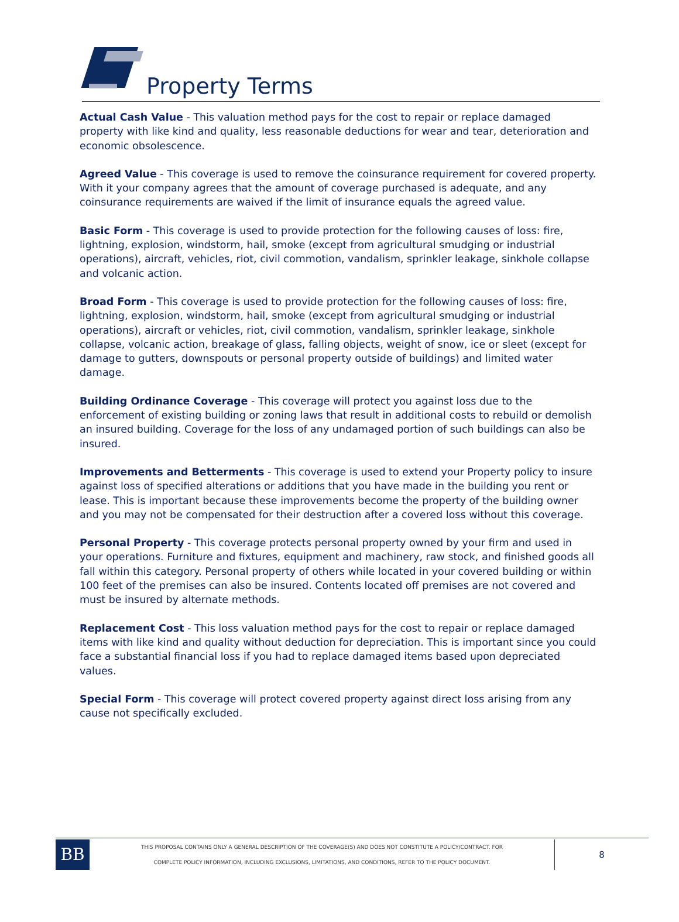Property Terms
Actual Cash Value - This valuation method pays for the cost to repair or replace damaged property with like kind and quality, less reasonable deductions for wear and tear, deterioration and economic obsolescence.
Agreed Value - This coverage is used to remove the coinsurance requirement for covered property. With it your company agrees that the amount of coverage purchased is adequate, and any coinsurance requirements are waived if the limit of insurance equals the agreed value.
Basic Form - This coverage is used to provide protection for the following causes of loss: fire, lightning, explosion, windstorm, hail, smoke (except from agricultural smudging or industrial operations), aircraft, vehicles, riot, civil commotion, vandalism, sprinkler leakage, sinkhole collapse and volcanic action.
Broad Form - This coverage is used to provide protection for the following causes of loss: fire, lightning, explosion, windstorm, hail, smoke (except from agricultural smudging or industrial operations), aircraft or vehicles, riot, civil commotion, vandalism, sprinkler leakage, sinkhole collapse, volcanic action, breakage of glass, falling objects, weight of snow, ice or sleet (except for damage to gutters, downspouts or personal property outside of buildings) and limited water damage.
Building Ordinance Coverage - This coverage will protect you against loss due to the enforcement of existing building or zoning laws that result in additional costs to rebuild or demolish an insured building. Coverage for the loss of any undamaged portion of such buildings can also be insured.
Improvements and Betterments - This coverage is used to extend your Property policy to insure against loss of specified alterations or additions that you have made in the building you rent or lease. This is important because these improvements become the property of the building owner and you may not be compensated for their destruction after a covered loss without this coverage.
Personal Property - This coverage protects personal property owned by your firm and used in your operations. Furniture and fixtures, equipment and machinery, raw stock, and finished goods all fall within this category. Personal property of others while located in your covered building or within 100 feet of the premises can also be insured. Contents located off premises are not covered and must be insured by alternate methods.
Replacement Cost - This loss valuation method pays for the cost to repair or replace damaged items with like kind and quality without deduction for depreciation. This is important since you could face a substantial financial loss if you had to replace damaged items based upon depreciated values.
Special Form - This coverage will protect covered property against direct loss arising from any cause not specifically excluded.
BB
THIS PROPOSAL CONTAINS ONLY A GENERAL DESCRIPTION OF THE COVERAGE(S) AND DOES NOT CONSTITUTE A POLICY/CONTRACT. FOR
COMPLETE POLICY INFORMATION, INCLUDING EXCLUSIONS, LIMITATIONS, AND CONDITIONS, REFER TO THE POLICY DOCUMENT.
8